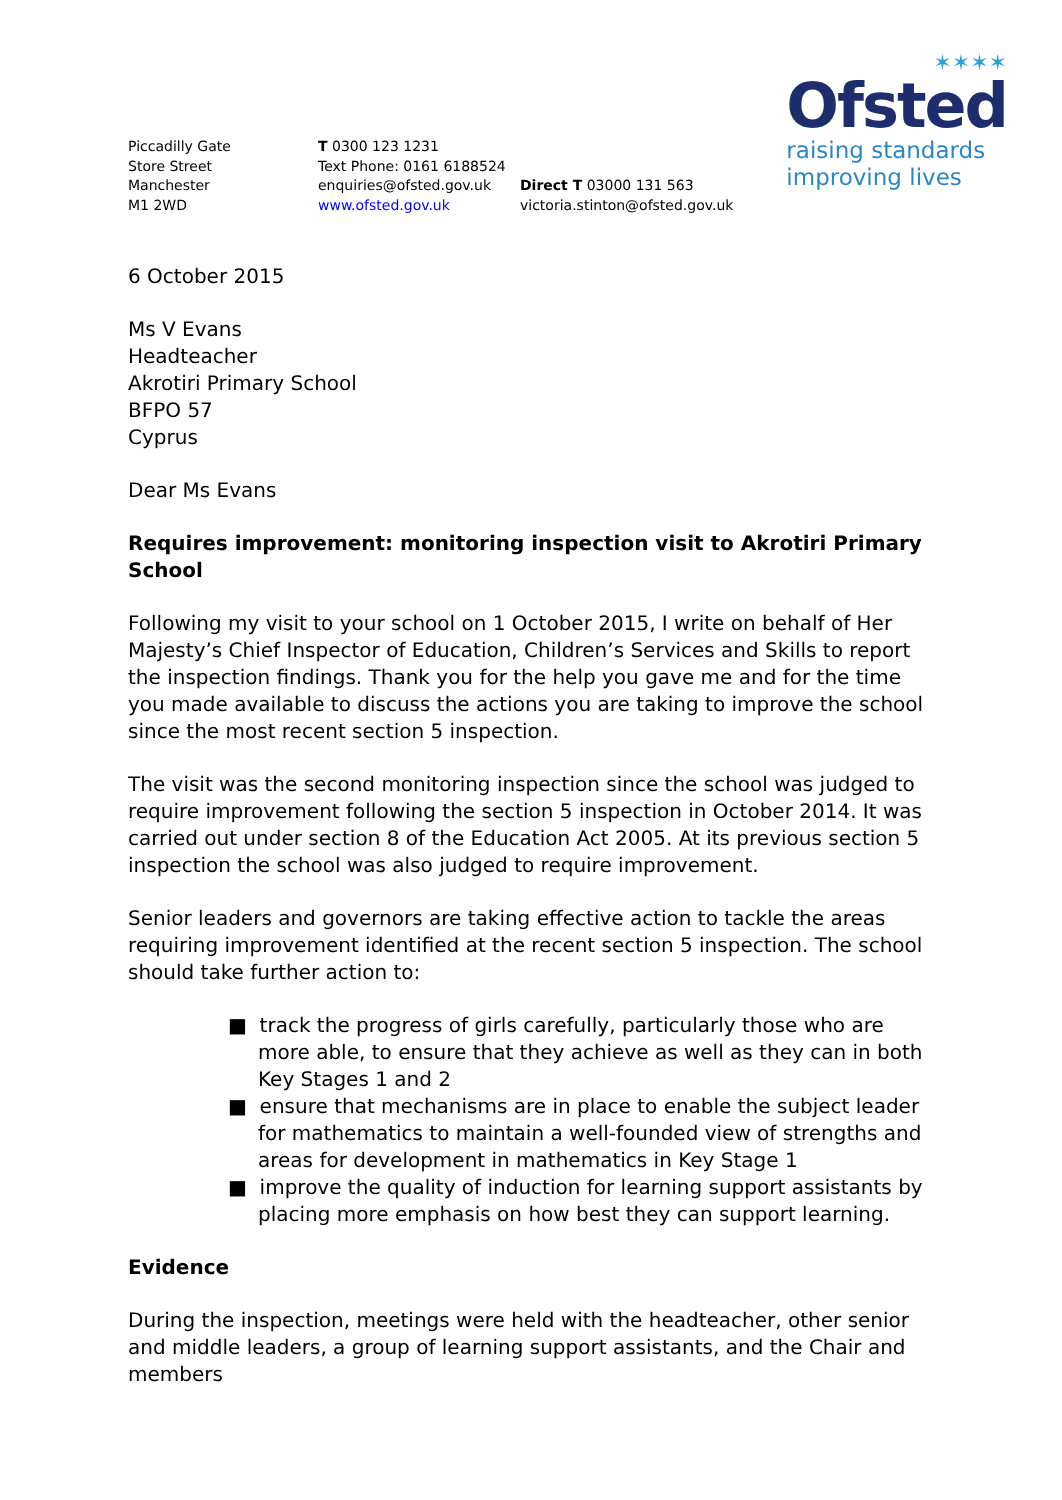✶✶✶✶
Ofsted
raising standards
improving lives
Piccadilly Gate
Store Street
Manchester
M1 2WD
T 0300 123 1231
Text Phone: 0161 6188524
enquiries@ofsted.gov.uk
www.ofsted.gov.uk
Direct T 03000 131 563
victoria.stinton@ofsted.gov.uk
6 October 2015
Ms V Evans
Headteacher
Akrotiri Primary School
BFPO 57
Cyprus
Dear Ms Evans
Requires improvement: monitoring inspection visit to Akrotiri Primary School
Following my visit to your school on 1 October 2015, I write on behalf of Her Majesty’s Chief Inspector of Education, Children’s Services and Skills to report the inspection findings. Thank you for the help you gave me and for the time you made available to discuss the actions you are taking to improve the school since the most recent section 5 inspection.
The visit was the second monitoring inspection since the school was judged to require improvement following the section 5 inspection in October 2014. It was carried out under section 8 of the Education Act 2005. At its previous section 5 inspection the school was also judged to require improvement.
Senior leaders and governors are taking effective action to tackle the areas requiring improvement identified at the recent section 5 inspection. The school should take further action to:
■ track the progress of girls carefully, particularly those who are more able, to ensure that they achieve as well as they can in both Key Stages 1 and 2
■ ensure that mechanisms are in place to enable the subject leader for mathematics to maintain a well-founded view of strengths and areas for development in mathematics in Key Stage 1
■ improve the quality of induction for learning support assistants by placing more emphasis on how best they can support learning.
Evidence
During the inspection, meetings were held with the headteacher, other senior and middle leaders, a group of learning support assistants, and the Chair and members